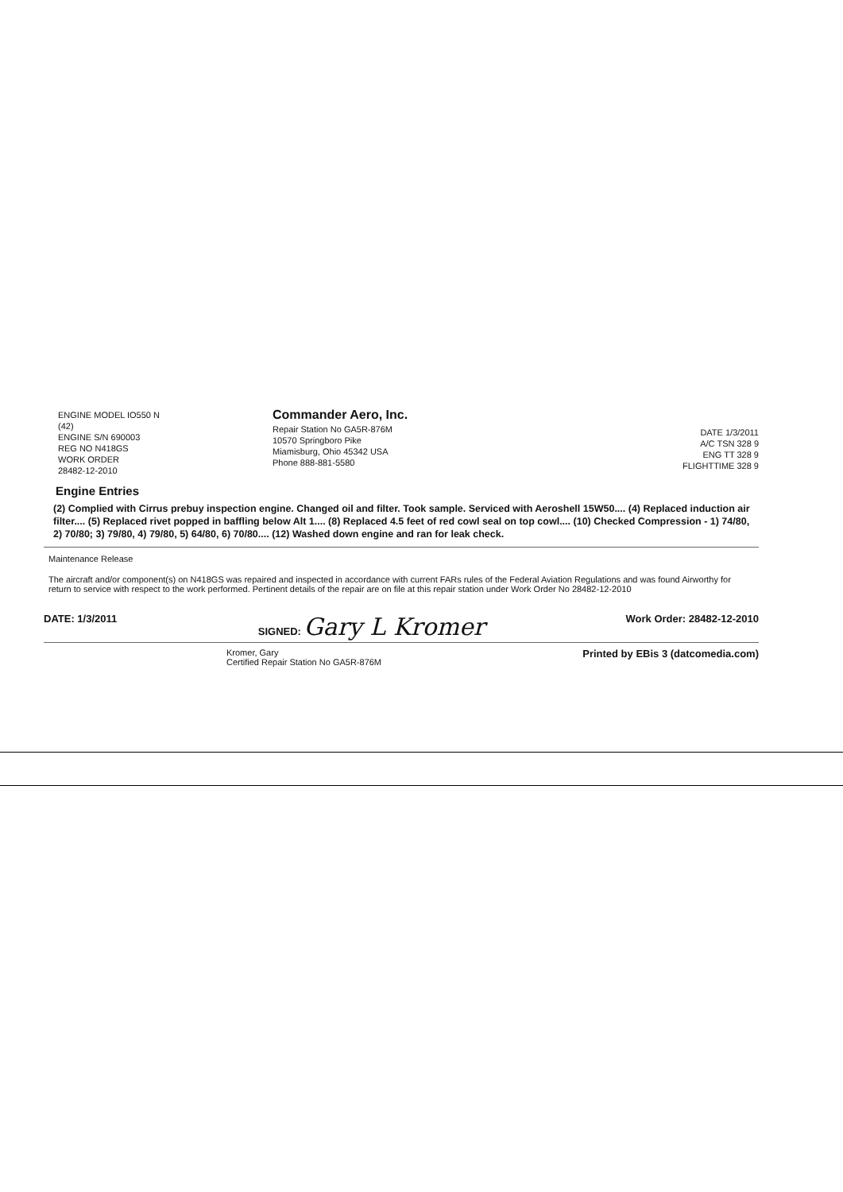ENGINE MODEL IO550 N
(42)
ENGINE S/N 690003
REG NO N418GS
WORK ORDER
28482-12-2010
Commander Aero, Inc.
Repair Station No GA5R-876M
10570 Springboro Pike
Miamisburg, Ohio 45342 USA
Phone 888-881-5580
DATE 1/3/2011
A/C TSN 328 9
ENG TT 328 9
FLIGHTTIME 328 9
Engine Entries
(2) Complied with Cirrus prebuy inspection engine. Changed oil and filter. Took sample. Serviced with Aeroshell 15W50.... (4) Replaced induction air filter.... (5) Replaced rivet popped in baffling below Alt 1.... (8) Replaced 4.5 feet of red cowl seal on top cowl.... (10) Checked Compression - 1) 74/80, 2) 70/80; 3) 79/80, 4) 79/80, 5) 64/80, 6) 70/80.... (12) Washed down engine and ran for leak check.
Maintenance Release
The aircraft and/or component(s) on N418GS was repaired and inspected in accordance with current FARs rules of the Federal Aviation Regulations and was found Airworthy for return to service with respect to the work performed. Pertinent details of the repair are on file at this repair station under Work Order No 28482-12-2010
DATE: 1/3/2011 SIGNED: Gary L Kromer Work Order: 28482-12-2010
Kromer, Gary
Certified Repair Station No GA5R-876M Printed by EBis 3 (datcomedia.com)